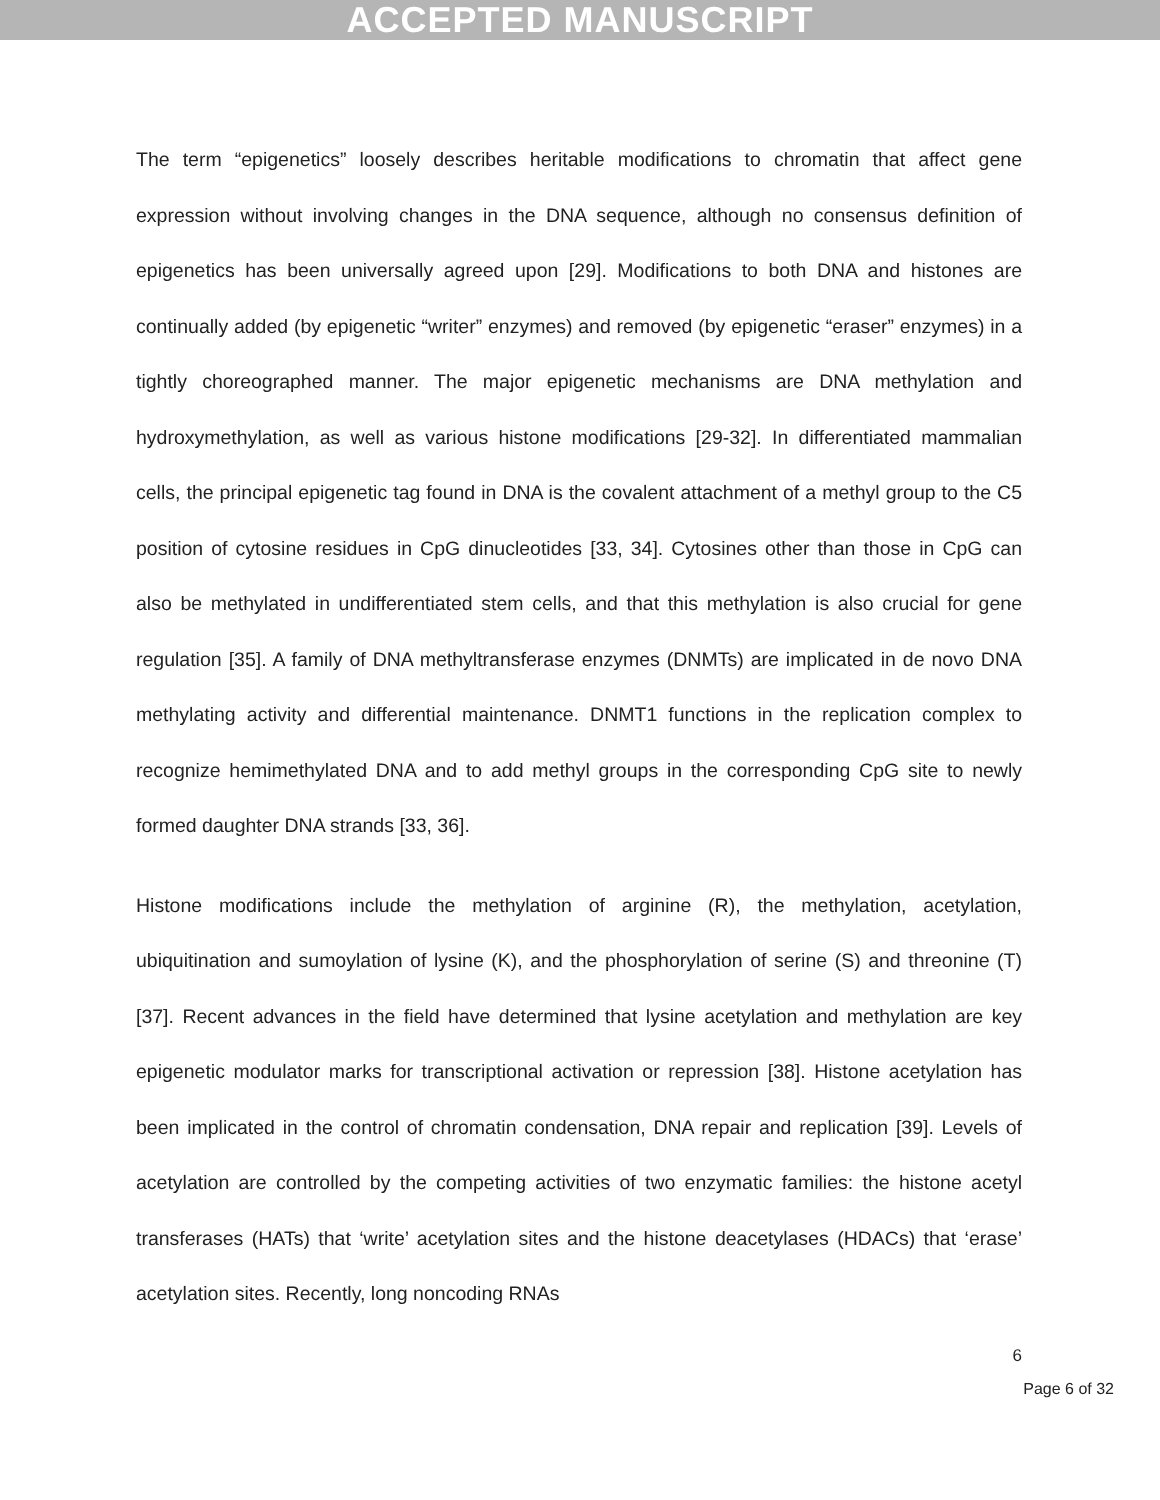ACCEPTED MANUSCRIPT
The term “epigenetics” loosely describes heritable modifications to chromatin that affect gene expression without involving changes in the DNA sequence, although no consensus definition of epigenetics has been universally agreed upon [29]. Modifications to both DNA and histones are continually added (by epigenetic “writer” enzymes) and removed (by epigenetic “eraser” enzymes) in a tightly choreographed manner. The major epigenetic mechanisms are DNA methylation and hydroxymethylation, as well as various histone modifications [29-32]. In differentiated mammalian cells, the principal epigenetic tag found in DNA is the covalent attachment of a methyl group to the C5 position of cytosine residues in CpG dinucleotides [33, 34]. Cytosines other than those in CpG can also be methylated in undifferentiated stem cells, and that this methylation is also crucial for gene regulation [35]. A family of DNA methyltransferase enzymes (DNMTs) are implicated in de novo DNA methylating activity and differential maintenance. DNMT1 functions in the replication complex to recognize hemimethylated DNA and to add methyl groups in the corresponding CpG site to newly formed daughter DNA strands [33, 36].
Histone modifications include the methylation of arginine (R), the methylation, acetylation, ubiquitination and sumoylation of lysine (K), and the phosphorylation of serine (S) and threonine (T) [37]. Recent advances in the field have determined that lysine acetylation and methylation are key epigenetic modulator marks for transcriptional activation or repression [38]. Histone acetylation has been implicated in the control of chromatin condensation, DNA repair and replication [39]. Levels of acetylation are controlled by the competing activities of two enzymatic families: the histone acetyl transferases (HATs) that ‘write’ acetylation sites and the histone deacetylases (HDACs) that ‘erase’ acetylation sites. Recently, long noncoding RNAs
6
Page 6 of 32